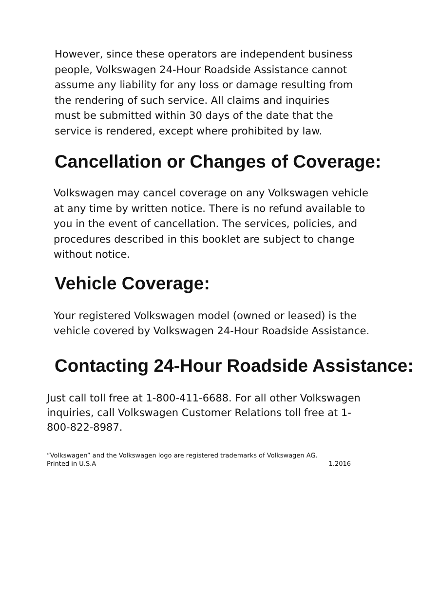However, since these operators are independent business people, Volkswagen 24-Hour Roadside Assistance cannot assume any liability for any loss or damage resulting from the rendering of such service. All claims and inquiries must be submitted within 30 days of the date that the service is rendered, except where prohibited by law.
Cancellation or Changes of Coverage:
Volkswagen may cancel coverage on any Volkswagen vehicle at any time by written notice. There is no refund available to you in the event of cancellation. The services, policies, and procedures described in this booklet are subject to change without notice.
Vehicle Coverage:
Your registered Volkswagen model (owned or leased) is the vehicle covered by Volkswagen 24-Hour Roadside Assistance.
Contacting 24-Hour Roadside Assistance:
Just call toll free at 1-800-411-6688. For all other Volkswagen inquiries, call Volkswagen Customer Relations toll free at 1-800-822-8987.
“Volkswagen” and the Volkswagen logo are registered trademarks of Volkswagen AG.
Printed in U.S.A 1.2016